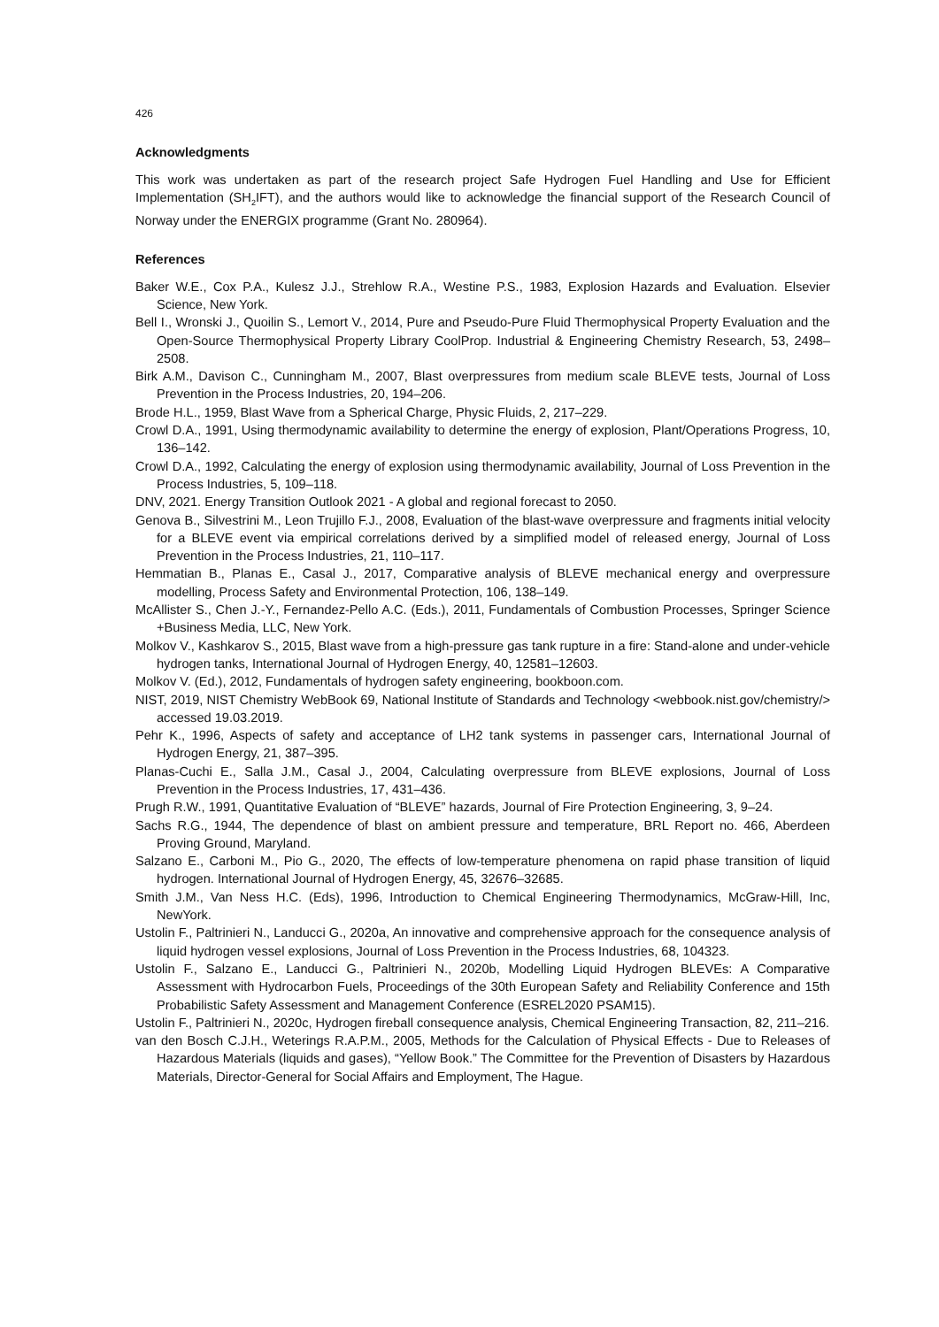426
Acknowledgments
This work was undertaken as part of the research project Safe Hydrogen Fuel Handling and Use for Efficient Implementation (SH<sub>2</sub>IFT), and the authors would like to acknowledge the financial support of the Research Council of Norway under the ENERGIX programme (Grant No. 280964).
References
Baker W.E., Cox P.A., Kulesz J.J., Strehlow R.A., Westine P.S., 1983, Explosion Hazards and Evaluation. Elsevier Science, New York.
Bell I., Wronski J., Quoilin S., Lemort V., 2014, Pure and Pseudo-Pure Fluid Thermophysical Property Evaluation and the Open-Source Thermophysical Property Library CoolProp. Industrial & Engineering Chemistry Research, 53, 2498–2508.
Birk A.M., Davison C., Cunningham M., 2007, Blast overpressures from medium scale BLEVE tests, Journal of Loss Prevention in the Process Industries, 20, 194–206.
Brode H.L., 1959, Blast Wave from a Spherical Charge, Physic Fluids, 2, 217–229.
Crowl D.A., 1991, Using thermodynamic availability to determine the energy of explosion, Plant/Operations Progress, 10, 136–142.
Crowl D.A., 1992, Calculating the energy of explosion using thermodynamic availability, Journal of Loss Prevention in the Process Industries, 5, 109–118.
DNV, 2021. Energy Transition Outlook 2021 - A global and regional forecast to 2050.
Genova B., Silvestrini M., Leon Trujillo F.J., 2008, Evaluation of the blast-wave overpressure and fragments initial velocity for a BLEVE event via empirical correlations derived by a simplified model of released energy, Journal of Loss Prevention in the Process Industries, 21, 110–117.
Hemmatian B., Planas E., Casal J., 2017, Comparative analysis of BLEVE mechanical energy and overpressure modelling, Process Safety and Environmental Protection, 106, 138–149.
McAllister S., Chen J.-Y., Fernandez-Pello A.C. (Eds.), 2011, Fundamentals of Combustion Processes, Springer Science +Business Media, LLC, New York.
Molkov V., Kashkarov S., 2015, Blast wave from a high-pressure gas tank rupture in a fire: Stand-alone and under-vehicle hydrogen tanks, International Journal of Hydrogen Energy, 40, 12581–12603.
Molkov V. (Ed.), 2012, Fundamentals of hydrogen safety engineering, bookboon.com.
NIST, 2019, NIST Chemistry WebBook 69, National Institute of Standards and Technology <webbook.nist.gov/chemistry/> accessed 19.03.2019.
Pehr K., 1996, Aspects of safety and acceptance of LH2 tank systems in passenger cars, International Journal of Hydrogen Energy, 21, 387–395.
Planas-Cuchi E., Salla J.M., Casal J., 2004, Calculating overpressure from BLEVE explosions, Journal of Loss Prevention in the Process Industries, 17, 431–436.
Prugh R.W., 1991, Quantitative Evaluation of “BLEVE” hazards, Journal of Fire Protection Engineering, 3, 9–24.
Sachs R.G., 1944, The dependence of blast on ambient pressure and temperature, BRL Report no. 466, Aberdeen Proving Ground, Maryland.
Salzano E., Carboni M., Pio G., 2020, The effects of low-temperature phenomena on rapid phase transition of liquid hydrogen. International Journal of Hydrogen Energy, 45, 32676–32685.
Smith J.M., Van Ness H.C. (Eds), 1996, Introduction to Chemical Engineering Thermodynamics, McGraw-Hill, Inc, NewYork.
Ustolin F., Paltrinieri N., Landucci G., 2020a, An innovative and comprehensive approach for the consequence analysis of liquid hydrogen vessel explosions, Journal of Loss Prevention in the Process Industries, 68, 104323.
Ustolin F., Salzano E., Landucci G., Paltrinieri N., 2020b, Modelling Liquid Hydrogen BLEVEs: A Comparative Assessment with Hydrocarbon Fuels, Proceedings of the 30th European Safety and Reliability Conference and 15th Probabilistic Safety Assessment and Management Conference (ESREL2020 PSAM15).
Ustolin F., Paltrinieri N., 2020c, Hydrogen fireball consequence analysis, Chemical Engineering Transaction, 82, 211–216.
van den Bosch C.J.H., Weterings R.A.P.M., 2005, Methods for the Calculation of Physical Effects - Due to Releases of Hazardous Materials (liquids and gases), “Yellow Book.” The Committee for the Prevention of Disasters by Hazardous Materials, Director-General for Social Affairs and Employment, The Hague.